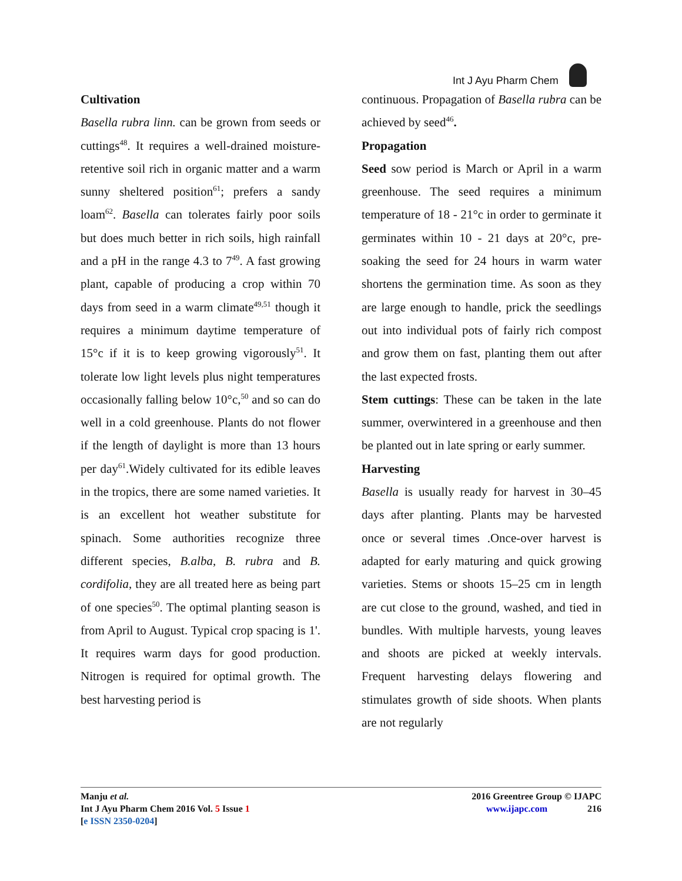Int J Ayu Pharm Chem
Cultivation
Basella rubra linn. can be grown from seeds or cuttings<sup>48</sup>. It requires a well-drained moisture-retentive soil rich in organic matter and a warm sunny sheltered position<sup>61</sup>; prefers a sandy loam<sup>62</sup>. Basella can tolerates fairly poor soils but does much better in rich soils, high rainfall and a pH in the range 4.3 to 7<sup>49</sup>. A fast growing plant, capable of producing a crop within 70 days from seed in a warm climate<sup>49,51</sup> though it requires a minimum daytime temperature of 15°c if it is to keep growing vigorously<sup>51</sup>. It tolerate low light levels plus night temperatures occasionally falling below 10°c,<sup>50</sup> and so can do well in a cold greenhouse. Plants do not flower if the length of daylight is more than 13 hours per day<sup>61</sup>.Widely cultivated for its edible leaves in the tropics, there are some named varieties. It is an excellent hot weather substitute for spinach. Some authorities recognize three different species, B.alba, B. rubra and B. cordifolia, they are all treated here as being part of one species<sup>50</sup>. The optimal planting season is from April to August. Typical crop spacing is 1'. It requires warm days for good production. Nitrogen is required for optimal growth. The best harvesting period is
continuous. Propagation of Basella rubra can be achieved by seed<sup>46</sup>.
Propagation
Seed sow period is March or April in a warm greenhouse. The seed requires a minimum temperature of 18 - 21°c in order to germinate it germinates within 10 - 21 days at 20°c, pre-soaking the seed for 24 hours in warm water shortens the germination time. As soon as they are large enough to handle, prick the seedlings out into individual pots of fairly rich compost and grow them on fast, planting them out after the last expected frosts.
Stem cuttings: These can be taken in the late summer, overwintered in a greenhouse and then be planted out in late spring or early summer.
Harvesting
Basella is usually ready for harvest in 30–45 days after planting. Plants may be harvested once or several times .Once-over harvest is adapted for early maturing and quick growing varieties. Stems or shoots 15–25 cm in length are cut close to the ground, washed, and tied in bundles. With multiple harvests, young leaves and shoots are picked at weekly intervals. Frequent harvesting delays flowering and stimulates growth of side shoots. When plants are not regularly
Manju et al.
Int J Ayu Pharm Chem 2016 Vol. 5 Issue 1
[e ISSN 2350-0204]
2016 Greentree Group © IJAPC
www.ijapc.com 216